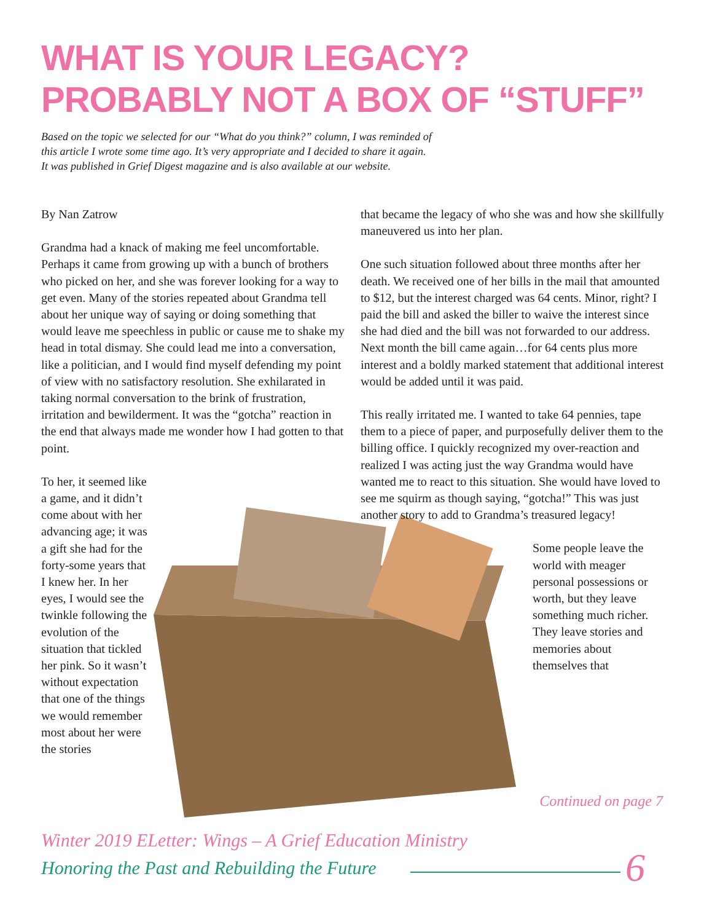WHAT IS YOUR LEGACY?
PROBABLY NOT A BOX OF “STUFF”
Based on the topic we selected for our “What do you think?” column, I was reminded of this article I wrote some time ago. It’s very appropriate and I decided to share it again. It was published in Grief Digest magazine and is also available at our website.
By Nan Zatrow
Grandma had a knack of making me feel uncomfortable. Perhaps it came from growing up with a bunch of brothers who picked on her, and she was forever looking for a way to get even. Many of the stories repeated about Grandma tell about her unique way of saying or doing something that would leave me speechless in public or cause me to shake my head in total dismay. She could lead me into a conversation, like a politician, and I would find myself defending my point of view with no satisfactory resolution. She exhilarated in taking normal conversation to the brink of frustration, irritation and bewilderment. It was the “gotcha” reaction in the end that always made me wonder how I had gotten to that point.
To her, it seemed like a game, and it didn’t come about with her advancing age; it was a gift she had for the forty-some years that I knew her. In her eyes, I would see the twinkle following the evolution of the situation that tickled her pink. So it wasn’t without expectation that one of the things we would remember most about her were the stories
that became the legacy of who she was and how she skillfully maneuvered us into her plan.
One such situation followed about three months after her death. We received one of her bills in the mail that amounted to $12, but the interest charged was 64 cents. Minor, right? I paid the bill and asked the biller to waive the interest since she had died and the bill was not forwarded to our address. Next month the bill came again…for 64 cents plus more interest and a boldly marked statement that additional interest would be added until it was paid.
This really irritated me. I wanted to take 64 pennies, tape them to a piece of paper, and purposefully deliver them to the billing office. I quickly recognized my over-reaction and realized I was acting just the way Grandma would have wanted me to react to this situation. She would have loved to see me squirm as though saying, “gotcha!” This was just another story to add to Grandma’s treasured legacy!
Some people leave the world with meager personal possessions or worth, but they leave something much richer. They leave stories and memories about themselves that
Continued on page 7
Winter 2019 ELetter: Wings – A Grief Education Ministry
Honoring the Past and Rebuilding the Future
6